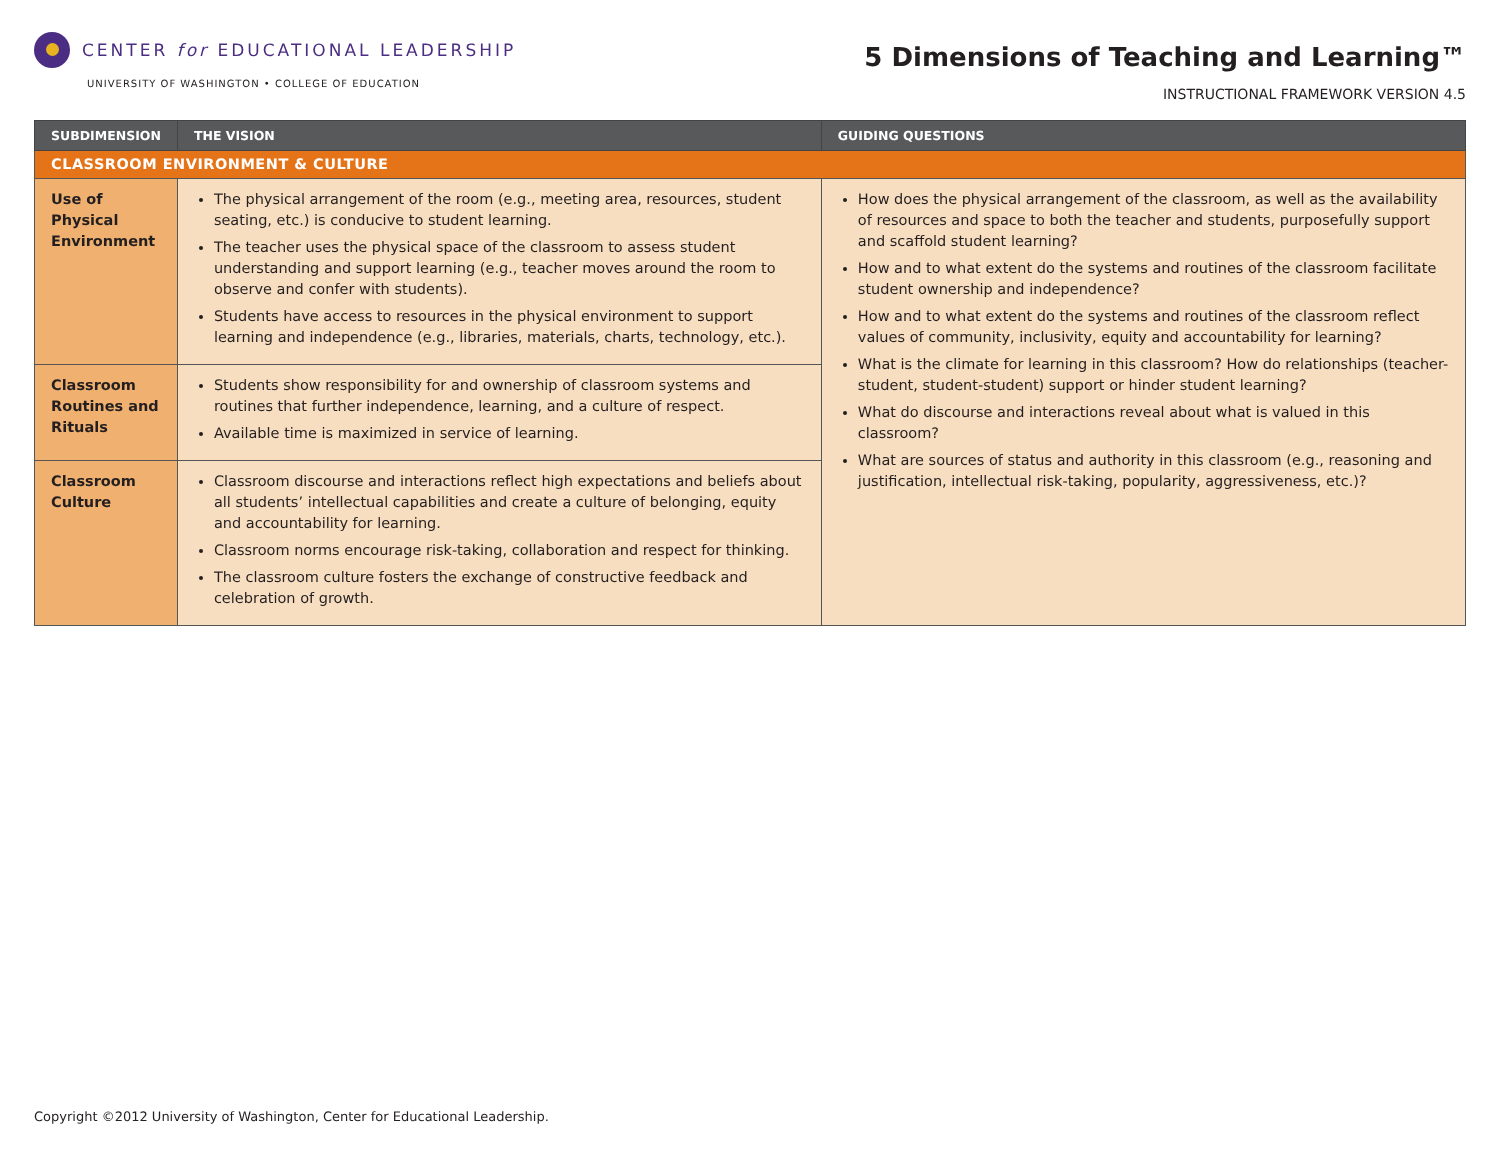CENTER for EDUCATIONAL LEADERSHIP
UNIVERSITY OF WASHINGTON • COLLEGE OF EDUCATION
5 Dimensions of Teaching and Learning™
INSTRUCTIONAL FRAMEWORK VERSION 4.5
| SUBDIMENSION | THE VISION | GUIDING QUESTIONS |
| --- | --- | --- |
| CLASSROOM ENVIRONMENT & CULTURE | | |
| Use of Physical Environment | The physical arrangement of the room (e.g., meeting area, resources, student seating, etc.) is conducive to student learning. The teacher uses the physical space of the classroom to assess student understanding and support learning (e.g., teacher moves around the room to observe and confer with students). Students have access to resources in the physical environment to support learning and independence (e.g., libraries, materials, charts, technology, etc.). | How does the physical arrangement of the classroom, as well as the availability of resources and space to both the teacher and students, purposefully support and scaffold student learning? How and to what extent do the systems and routines of the classroom facilitate student ownership and independence? How and to what extent do the systems and routines of the classroom reflect values of community, inclusivity, equity and accountability for learning? What is the climate for learning in this classroom? How do relationships (teacher-student, student-student) support or hinder student learning? What do discourse and interactions reveal about what is valued in this classroom? What are sources of status and authority in this classroom (e.g., reasoning and justification, intellectual risk-taking, popularity, aggressiveness, etc.)? |
| Classroom Routines and Rituals | Students show responsibility for and ownership of classroom systems and routines that further independence, learning, and a culture of respect. Available time is maximized in service of learning. | |
| Classroom Culture | Classroom discourse and interactions reflect high expectations and beliefs about all students’ intellectual capabilities and create a culture of belonging, equity and accountability for learning. Classroom norms encourage risk-taking, collaboration and respect for thinking. The classroom culture fosters the exchange of constructive feedback and celebration of growth. | |
Copyright ©2012 University of Washington, Center for Educational Leadership.